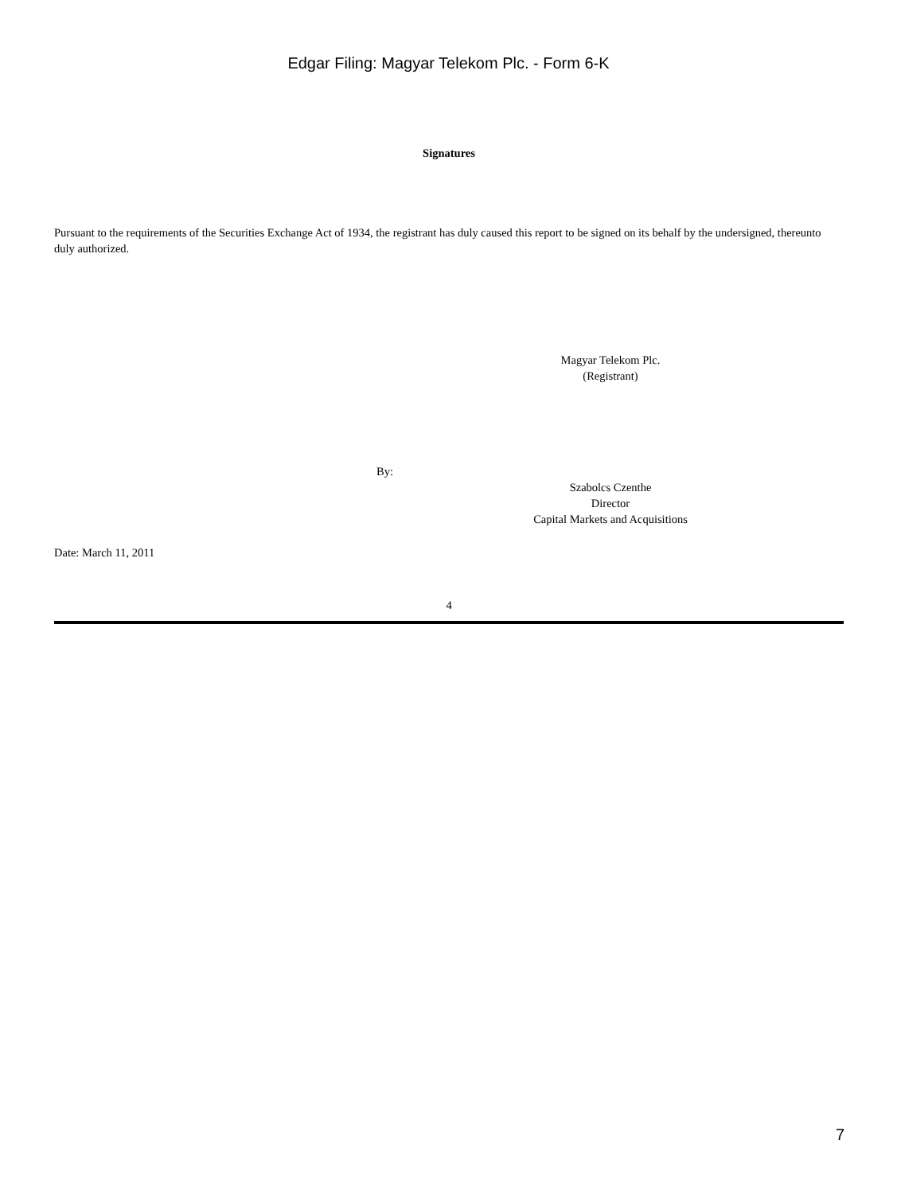Edgar Filing: Magyar Telekom Plc. - Form 6-K
Signatures
Pursuant to the requirements of the Securities Exchange Act of 1934, the registrant has duly caused this report to be signed on its behalf by the undersigned, thereunto duly authorized.
Magyar Telekom Plc.
(Registrant)
By:
Szabolcs Czenthe
Director
Capital Markets and Acquisitions
Date: March 11, 2011
4
7